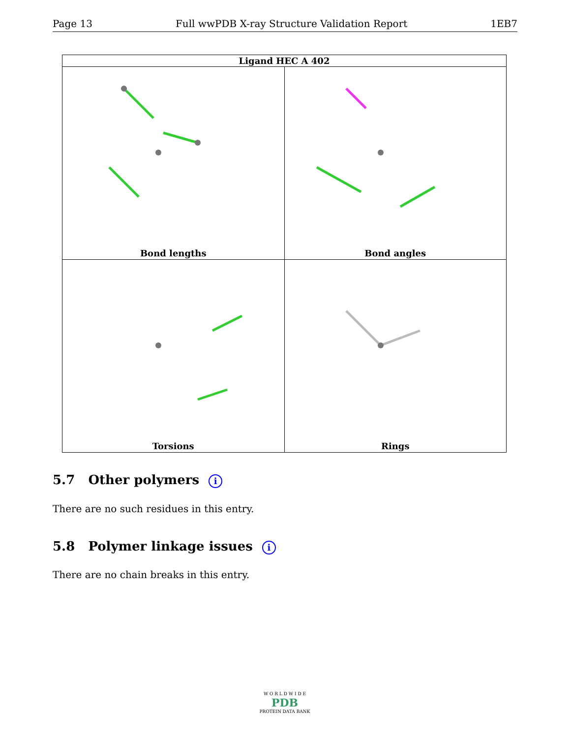Page 13 Full wwPDB X-ray Structure Validation Report 1EB7
| Ligand HEC A 402 | |
| --- | --- |
| Bond lengths | Bond angles |
| Torsions | Rings |
5.7 Other polymers i
There are no such residues in this entry.
5.8 Polymer linkage issues i
There are no chain breaks in this entry.
W O R L D W I D E
PDB
PROTEIN DATA BANK